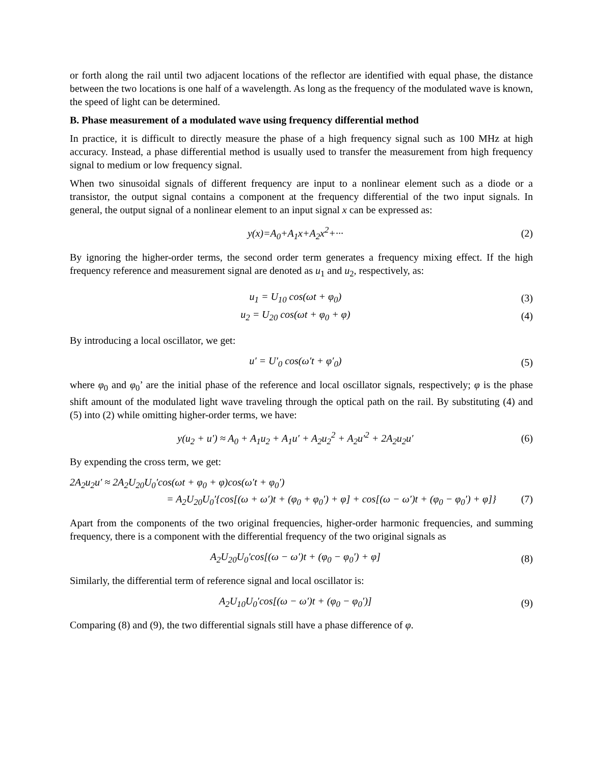or forth along the rail until two adjacent locations of the reflector are identified with equal phase, the distance between the two locations is one half of a wavelength. As long as the frequency of the modulated wave is known, the speed of light can be determined.
B. Phase measurement of a modulated wave using frequency differential method
In practice, it is difficult to directly measure the phase of a high frequency signal such as 100 MHz at high accuracy. Instead, a phase differential method is usually used to transfer the measurement from high frequency signal to medium or low frequency signal.
When two sinusoidal signals of different frequency are input to a nonlinear element such as a diode or a transistor, the output signal contains a component at the frequency differential of the two input signals. In general, the output signal of a nonlinear element to an input signal x can be expressed as:
y(x)=A<sub>0</sub>+A<sub>1</sub>x+A<sub>2</sub>x<sup>2</sup>+··· (2)
By ignoring the higher-order terms, the second order term generates a frequency mixing effect. If the high frequency reference and measurement signal are denoted as u<sub>1</sub> and u<sub>2</sub>, respectively, as:
u<sub>1</sub> = U<sub>10</sub> cos(ωt + φ<sub>0</sub>) (3)
u<sub>2</sub> = U<sub>20</sub> cos(ωt + φ<sub>0</sub> + φ) (4)
By introducing a local oscillator, we get:
u′ = U′<sub>0</sub> cos(ω′t + φ′<sub>0</sub>) (5)
where φ<sub>0</sub> and φ<sub>0</sub>’ are the initial phase of the reference and local oscillator signals, respectively; φ is the phase shift amount of the modulated light wave traveling through the optical path on the rail. By substituting (4) and (5) into (2) while omitting higher-order terms, we have:
y(u<sub>2</sub> + u′) ≈ A<sub>0</sub> + A<sub>1</sub>u<sub>2</sub> + A<sub>1</sub>u′ + A<sub>2</sub>u<sub>2</sub><sup>2</sup> + A<sub>2</sub>u′<sup>2</sup> + 2A<sub>2</sub>u<sub>2</sub>u′ (6)
By expending the cross term, we get:
2A<sub>2</sub>u<sub>2</sub>u′ ≈ 2A<sub>2</sub>U<sub>20</sub>U<sub>0</sub>′cos(ωt + φ<sub>0</sub> + φ)cos(ω′t + φ<sub>0</sub>′)
= A<sub>2</sub>U<sub>20</sub>U<sub>0</sub>′{cos[(ω + ω′)t + (φ<sub>0</sub> + φ<sub>0</sub>′) + φ] + cos[(ω − ω′)t + (φ<sub>0</sub> − φ<sub>0</sub>′) + φ]} (7)
Apart from the components of the two original frequencies, higher-order harmonic frequencies, and summing frequency, there is a component with the differential frequency of the two original signals as
A<sub>2</sub>U<sub>20</sub>U<sub>0</sub>′cos[(ω − ω′)t + (φ<sub>0</sub> − φ<sub>0</sub>′) + φ] (8)
Similarly, the differential term of reference signal and local oscillator is:
A<sub>2</sub>U<sub>10</sub>U<sub>0</sub>′cos[(ω − ω′)t + (φ<sub>0</sub> − φ<sub>0</sub>′)] (9)
Comparing (8) and (9), the two differential signals still have a phase difference of φ.